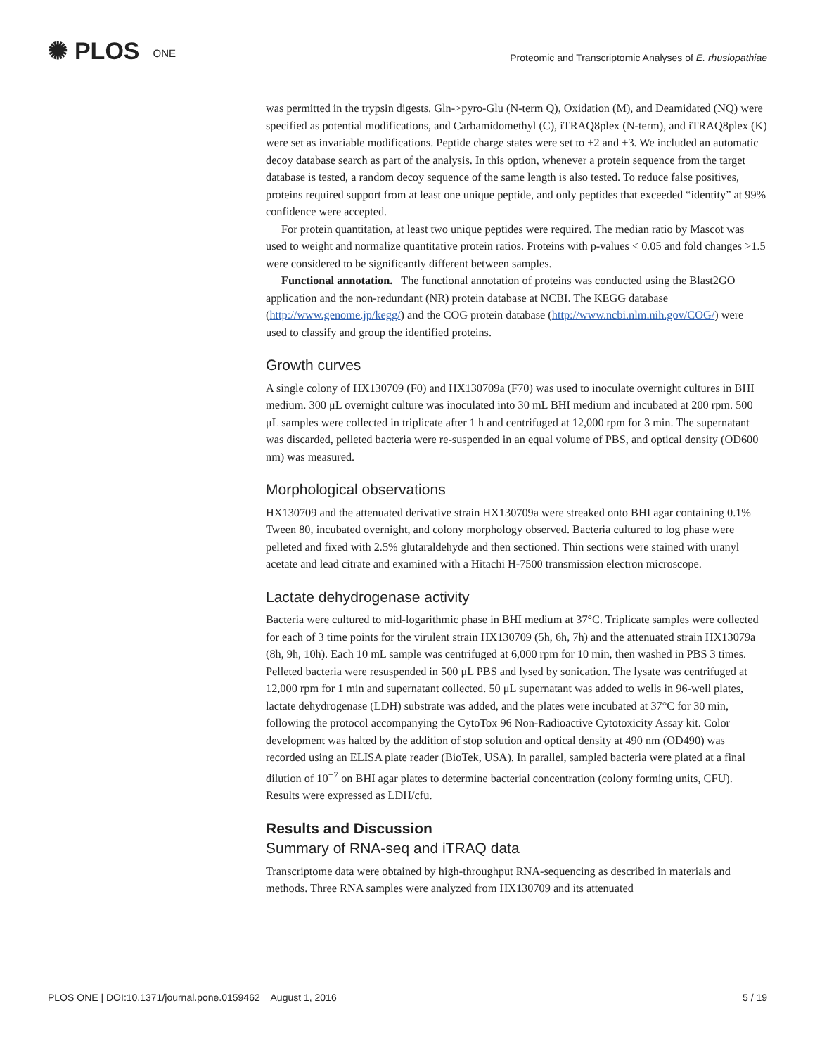✺ PLOS ONE
Proteomic and Transcriptomic Analyses of E. rhusiopathiae
was permitted in the trypsin digests. Gln->pyro-Glu (N-term Q), Oxidation (M), and Deamidated (NQ) were specified as potential modifications, and Carbamidomethyl (C), iTRAQ8plex (N-term), and iTRAQ8plex (K) were set as invariable modifications. Peptide charge states were set to +2 and +3. We included an automatic decoy database search as part of the analysis. In this option, whenever a protein sequence from the target database is tested, a random decoy sequence of the same length is also tested. To reduce false positives, proteins required support from at least one unique peptide, and only peptides that exceeded “identity” at 99% confidence were accepted.
For protein quantitation, at least two unique peptides were required. The median ratio by Mascot was used to weight and normalize quantitative protein ratios. Proteins with p-values < 0.05 and fold changes >1.5 were considered to be significantly different between samples.
Functional annotation. The functional annotation of proteins was conducted using the Blast2GO application and the non-redundant (NR) protein database at NCBI. The KEGG database (http://www.genome.jp/kegg/) and the COG protein database (http://www.ncbi.nlm.nih.gov/COG/) were used to classify and group the identified proteins.
Growth curves
A single colony of HX130709 (F0) and HX130709a (F70) was used to inoculate overnight cultures in BHI medium. 300 μL overnight culture was inoculated into 30 mL BHI medium and incubated at 200 rpm. 500 μL samples were collected in triplicate after 1 h and centrifuged at 12,000 rpm for 3 min. The supernatant was discarded, pelleted bacteria were re-suspended in an equal volume of PBS, and optical density (OD600 nm) was measured.
Morphological observations
HX130709 and the attenuated derivative strain HX130709a were streaked onto BHI agar containing 0.1% Tween 80, incubated overnight, and colony morphology observed. Bacteria cultured to log phase were pelleted and fixed with 2.5% glutaraldehyde and then sectioned. Thin sections were stained with uranyl acetate and lead citrate and examined with a Hitachi H-7500 transmission electron microscope.
Lactate dehydrogenase activity
Bacteria were cultured to mid-logarithmic phase in BHI medium at 37°C. Triplicate samples were collected for each of 3 time points for the virulent strain HX130709 (5h, 6h, 7h) and the attenuated strain HX13079a (8h, 9h, 10h). Each 10 mL sample was centrifuged at 6,000 rpm for 10 min, then washed in PBS 3 times. Pelleted bacteria were resuspended in 500 μL PBS and lysed by sonication. The lysate was centrifuged at 12,000 rpm for 1 min and supernatant collected. 50 μL supernatant was added to wells in 96-well plates, lactate dehydrogenase (LDH) substrate was added, and the plates were incubated at 37°C for 30 min, following the protocol accompanying the CytoTox 96 Non-Radioactive Cytotoxicity Assay kit. Color development was halted by the addition of stop solution and optical density at 490 nm (OD490) was recorded using an ELISA plate reader (BioTek, USA). In parallel, sampled bacteria were plated at a final dilution of 10<sup>−7</sup> on BHI agar plates to determine bacterial concentration (colony forming units, CFU). Results were expressed as LDH/cfu.
Results and Discussion
Summary of RNA-seq and iTRAQ data
Transcriptome data were obtained by high-throughput RNA-sequencing as described in materials and methods. Three RNA samples were analyzed from HX130709 and its attenuated
PLOS ONE | DOI:10.1371/journal.pone.0159462 August 1, 2016
5 / 19